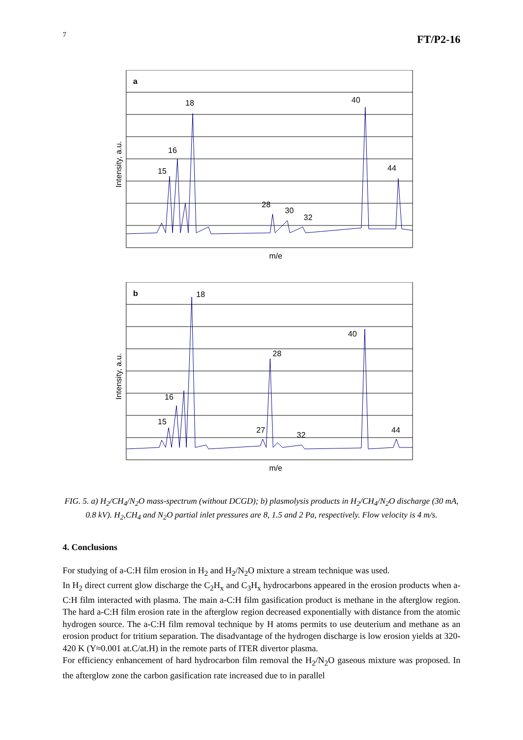7 FT/P2-16
a
18
40
16
15
44
28
30
32
m/e
Intensity, a.u.
b
18
40
28
16
15
27
32
44
m/e
Intensity, a.u.
FIG. 5. a) H<sub>2</sub>/CH<sub>4</sub>/N<sub>2</sub>O mass-spectrum (without DCGD); b) plasmolysis products in H<sub>2</sub>/CH<sub>4</sub>/N<sub>2</sub>O discharge (30 mA, 0.8 kV). H<sub>2</sub>,CH<sub>4</sub> and N<sub>2</sub>O partial inlet pressures are 8, 1.5 and 2 Pa, respectively. Flow velocity is 4 m/s.
4. Conclusions
For studying of a-C:H film erosion in H<sub>2</sub> and H<sub>2</sub>/N<sub>2</sub>O mixture a stream technique was used.
In H<sub>2</sub> direct current glow discharge the C<sub>2</sub>H<sub>x</sub> and C<sub>3</sub>H<sub>x</sub> hydrocarbons appeared in the erosion products when a-C:H film interacted with plasma. The main a-C:H film gasification product is methane in the afterglow region. The hard a-C:H film erosion rate in the afterglow region decreased exponentially with distance from the atomic hydrogen source. The a-C:H film removal technique by H atoms permits to use deuterium and methane as an erosion product for tritium separation. The disadvantage of the hydrogen discharge is low erosion yields at 320-420 K (Y≈0.001 at.C/at.H) in the remote parts of ITER divertor plasma.
For efficiency enhancement of hard hydrocarbon film removal the H<sub>2</sub>/N<sub>2</sub>O gaseous mixture was proposed. In the afterglow zone the carbon gasification rate increased due to in parallel